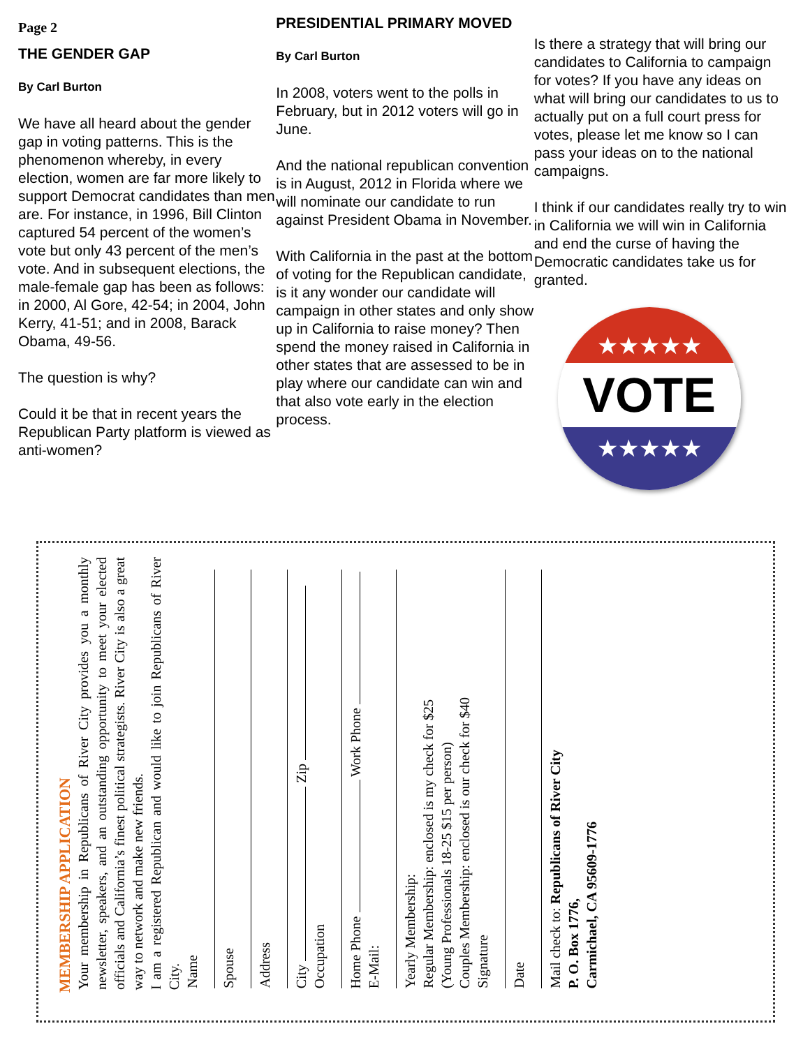Page 2
THE GENDER GAP
By Carl Burton
We have all heard about the gender gap in voting patterns. This is the phenomenon whereby, in every election, women are far more likely to support Democrat candidates than men are. For instance, in 1996, Bill Clinton captured 54 percent of the women’s vote but only 43 percent of the men’s vote. And in subsequent elections, the male-female gap has been as follows: in 2000, Al Gore, 42-54; in 2004, John Kerry, 41-51; and in 2008, Barack Obama, 49-56.
The question is why?
Could it be that in recent years the Republican Party platform is viewed as anti-women?
PRESIDENTIAL PRIMARY MOVED
By Carl Burton
In 2008, voters went to the polls in February, but in 2012 voters will go in June.
And the national republican convention is in August, 2012 in Florida where we will nominate our candidate to run against President Obama in November.
With California in the past at the bottom of voting for the Republican candidate, is it any wonder our candidate will campaign in other states and only show up in California to raise money? Then spend the money raised in California in other states that are assessed to be in play where our candidate can win and that also vote early in the election process.
Is there a strategy that will bring our candidates to California to campaign for votes? If you have any ideas on what will bring our candidates to us to actually put on a full court press for votes, please let me know so I can pass your ideas on to the national campaigns.
I think if our candidates really try to win in California we will win in California and end the curse of having the Democratic candidates take us for granted.
★★★★★
VOTE
★★★★★
MEMBERSHIP APPLICATION
Your membership in Republicans of River City provides you a monthly newsletter, speakers, and an outstanding opportunity to meet your elected officials and California’s finest political strategists. River City is also a great way to network and make new friends.
I am a registered Republican and would like to join Republicans of River City.
Name
Spouse
Address
City Zip
Occupation
Home Phone Work Phone
E-Mail:
Yearly Membership:
Regular Membership: enclosed is my check for $25
(Young Professionals 18-25 $15 per person)
Couples Membership: enclosed is our check for $40
Signature
Date
Mail check to: Republicans of River City
P. O. Box 1776,
Carmichael, CA 95609-1776